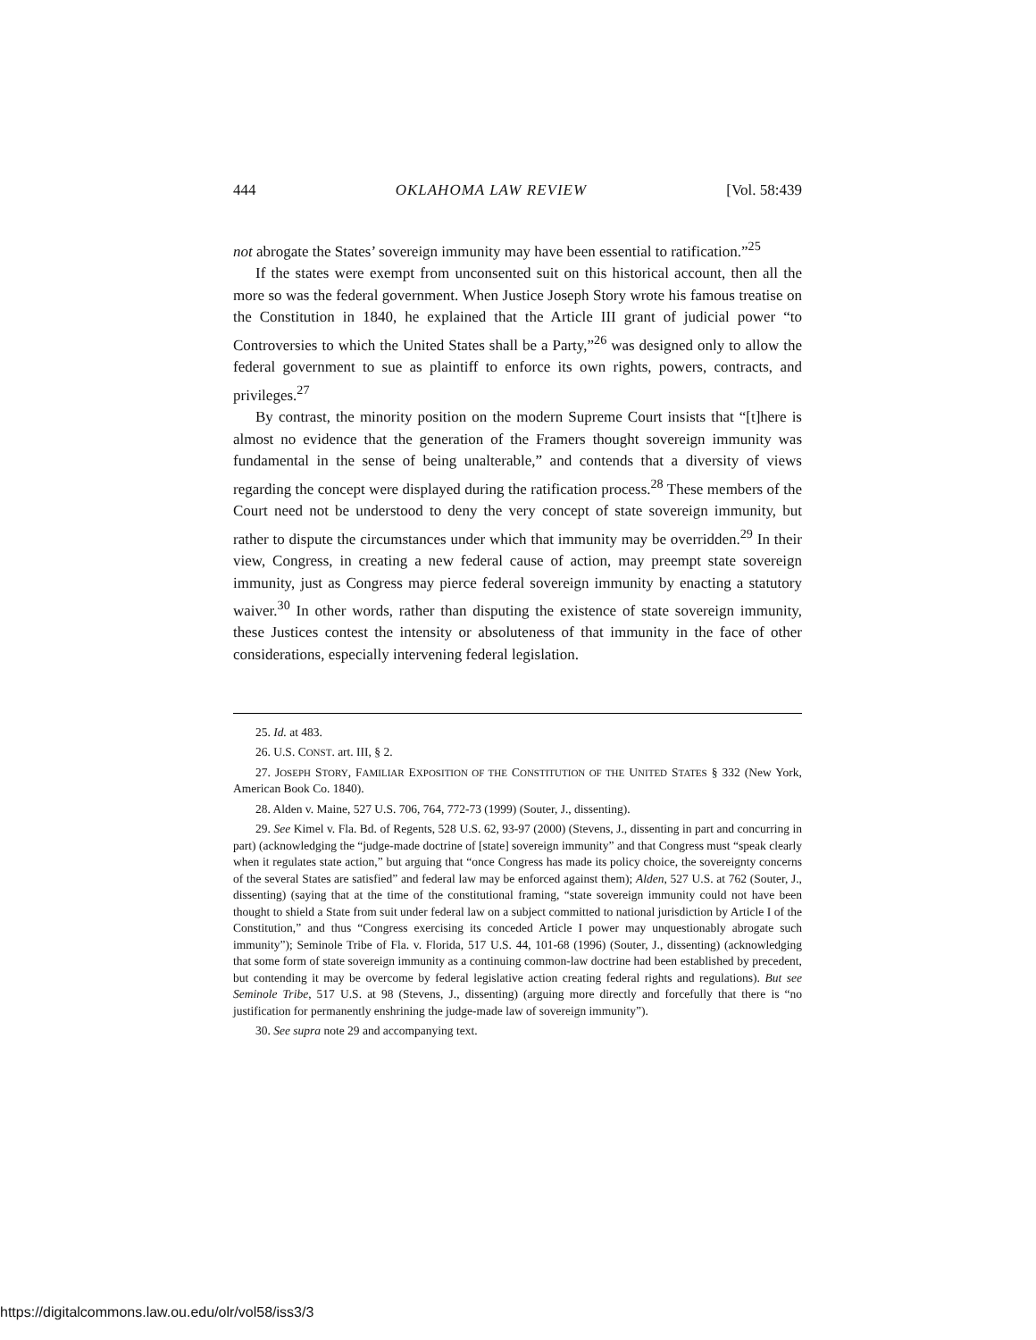444 OKLAHOMA LAW REVIEW [Vol. 58:439
not abrogate the States’ sovereign immunity may have been essential to ratification.”<sup>25</sup>
If the states were exempt from unconsented suit on this historical account, then all the more so was the federal government. When Justice Joseph Story wrote his famous treatise on the Constitution in 1840, he explained that the Article III grant of judicial power “to Controversies to which the United States shall be a Party,”<sup>26</sup> was designed only to allow the federal government to sue as plaintiff to enforce its own rights, powers, contracts, and privileges.<sup>27</sup>
By contrast, the minority position on the modern Supreme Court insists that “[t]here is almost no evidence that the generation of the Framers thought sovereign immunity was fundamental in the sense of being unalterable,” and contends that a diversity of views regarding the concept were displayed during the ratification process.<sup>28</sup> These members of the Court need not be understood to deny the very concept of state sovereign immunity, but rather to dispute the circumstances under which that immunity may be overridden.<sup>29</sup> In their view, Congress, in creating a new federal cause of action, may preempt state sovereign immunity, just as Congress may pierce federal sovereign immunity by enacting a statutory waiver.<sup>30</sup> In other words, rather than disputing the existence of state sovereign immunity, these Justices contest the intensity or absoluteness of that immunity in the face of other considerations, especially intervening federal legislation.
25. Id. at 483.
26. U.S. CONST. art. III, § 2.
27. JOSEPH STORY, FAMILIAR EXPOSITION OF THE CONSTITUTION OF THE UNITED STATES § 332 (New York, American Book Co. 1840).
28. Alden v. Maine, 527 U.S. 706, 764, 772-73 (1999) (Souter, J., dissenting).
29. See Kimel v. Fla. Bd. of Regents, 528 U.S. 62, 93-97 (2000) (Stevens, J., dissenting in part and concurring in part) (acknowledging the “judge-made doctrine of [state] sovereign immunity” and that Congress must “speak clearly when it regulates state action,” but arguing that “once Congress has made its policy choice, the sovereignty concerns of the several States are satisfied” and federal law may be enforced against them); Alden, 527 U.S. at 762 (Souter, J., dissenting) (saying that at the time of the constitutional framing, “state sovereign immunity could not have been thought to shield a State from suit under federal law on a subject committed to national jurisdiction by Article I of the Constitution,” and thus “Congress exercising its conceded Article I power may unquestionably abrogate such immunity”); Seminole Tribe of Fla. v. Florida, 517 U.S. 44, 101-68 (1996) (Souter, J., dissenting) (acknowledging that some form of state sovereign immunity as a continuing common-law doctrine had been established by precedent, but contending it may be overcome by federal legislative action creating federal rights and regulations). But see Seminole Tribe, 517 U.S. at 98 (Stevens, J., dissenting) (arguing more directly and forcefully that there is “no justification for permanently enshrining the judge-made law of sovereign immunity”).
30. See supra note 29 and accompanying text.
https://digitalcommons.law.ou.edu/olr/vol58/iss3/3